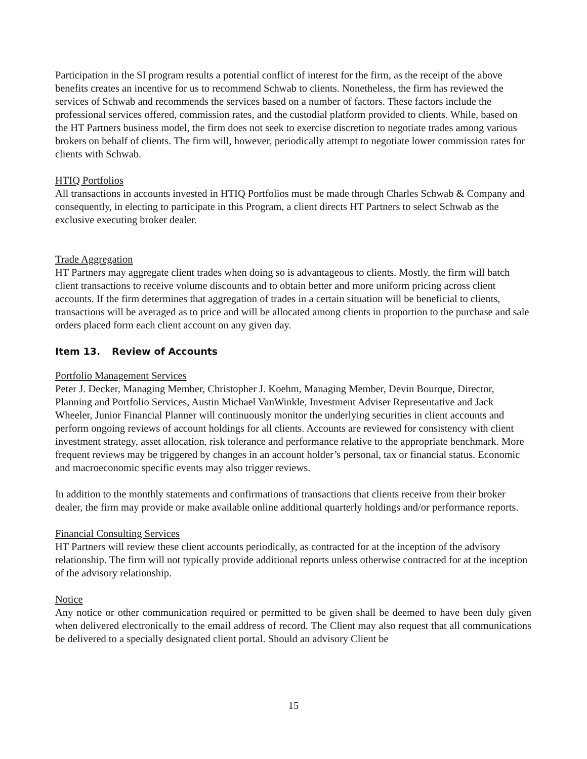Participation in the SI program results a potential conflict of interest for the firm, as the receipt of the above benefits creates an incentive for us to recommend Schwab to clients. Nonetheless, the firm has reviewed the services of Schwab and recommends the services based on a number of factors. These factors include the professional services offered, commission rates, and the custodial platform provided to clients. While, based on the HT Partners business model, the firm does not seek to exercise discretion to negotiate trades among various brokers on behalf of clients. The firm will, however, periodically attempt to negotiate lower commission rates for clients with Schwab.
HTIQ Portfolios
All transactions in accounts invested in HTIQ Portfolios must be made through Charles Schwab & Company and consequently, in electing to participate in this Program, a client directs HT Partners to select Schwab as the exclusive executing broker dealer.
Trade Aggregation
HT Partners may aggregate client trades when doing so is advantageous to clients. Mostly, the firm will batch client transactions to receive volume discounts and to obtain better and more uniform pricing across client accounts. If the firm determines that aggregation of trades in a certain situation will be beneficial to clients, transactions will be averaged as to price and will be allocated among clients in proportion to the purchase and sale orders placed form each client account on any given day.
Item 13. Review of Accounts
Portfolio Management Services
Peter J. Decker, Managing Member, Christopher J. Koehm, Managing Member, Devin Bourque, Director, Planning and Portfolio Services, Austin Michael VanWinkle, Investment Adviser Representative and Jack Wheeler, Junior Financial Planner will continuously monitor the underlying securities in client accounts and perform ongoing reviews of account holdings for all clients. Accounts are reviewed for consistency with client investment strategy, asset allocation, risk tolerance and performance relative to the appropriate benchmark. More frequent reviews may be triggered by changes in an account holder’s personal, tax or financial status. Economic and macroeconomic specific events may also trigger reviews.
In addition to the monthly statements and confirmations of transactions that clients receive from their broker dealer, the firm may provide or make available online additional quarterly holdings and/or performance reports.
Financial Consulting Services
HT Partners will review these client accounts periodically, as contracted for at the inception of the advisory relationship. The firm will not typically provide additional reports unless otherwise contracted for at the inception of the advisory relationship.
Notice
Any notice or other communication required or permitted to be given shall be deemed to have been duly given when delivered electronically to the email address of record. The Client may also request that all communications be delivered to a specially designated client portal. Should an advisory Client be
15